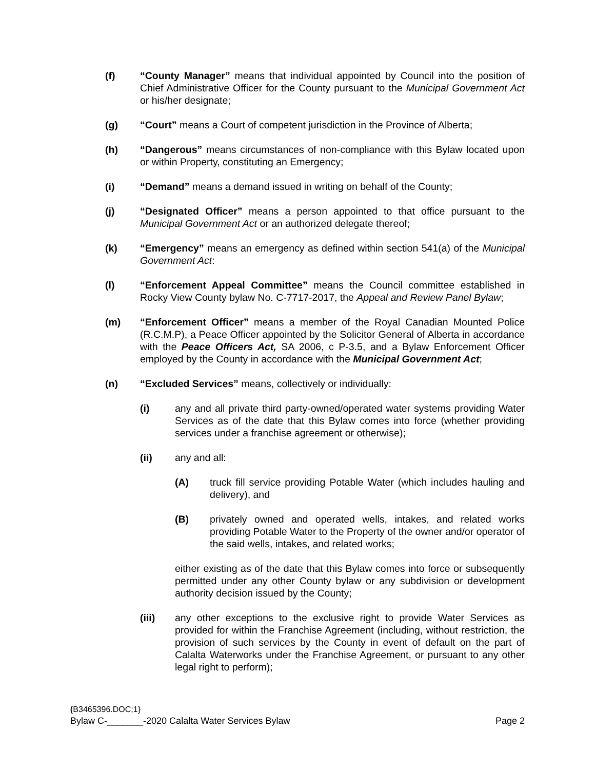(f) “County Manager” means that individual appointed by Council into the position of Chief Administrative Officer for the County pursuant to the Municipal Government Act or his/her designate;
(g) “Court” means a Court of competent jurisdiction in the Province of Alberta;
(h) “Dangerous” means circumstances of non-compliance with this Bylaw located upon or within Property, constituting an Emergency;
(i) “Demand” means a demand issued in writing on behalf of the County;
(j) “Designated Officer” means a person appointed to that office pursuant to the Municipal Government Act or an authorized delegate thereof;
(k) “Emergency” means an emergency as defined within section 541(a) of the Municipal Government Act:
(l) “Enforcement Appeal Committee” means the Council committee established in Rocky View County bylaw No. C-7717-2017, the Appeal and Review Panel Bylaw;
(m) “Enforcement Officer” means a member of the Royal Canadian Mounted Police (R.C.M.P), a Peace Officer appointed by the Solicitor General of Alberta in accordance with the Peace Officers Act, SA 2006, c P-3.5, and a Bylaw Enforcement Officer employed by the County in accordance with the Municipal Government Act;
(n) “Excluded Services” means, collectively or individually:
(i) any and all private third party-owned/operated water systems providing Water Services as of the date that this Bylaw comes into force (whether providing services under a franchise agreement or otherwise);
(ii) any and all:
(A) truck fill service providing Potable Water (which includes hauling and delivery), and
(B) privately owned and operated wells, intakes, and related works providing Potable Water to the Property of the owner and/or operator of the said wells, intakes, and related works;
either existing as of the date that this Bylaw comes into force or subsequently permitted under any other County bylaw or any subdivision or development authority decision issued by the County;
(iii) any other exceptions to the exclusive right to provide Water Services as provided for within the Franchise Agreement (including, without restriction, the provision of such services by the County in event of default on the part of Calalta Waterworks under the Franchise Agreement, or pursuant to any other legal right to perform);
{B3465396.DOC;1}
Bylaw C-_______-2020 Calalta Water Services Bylaw Page 2